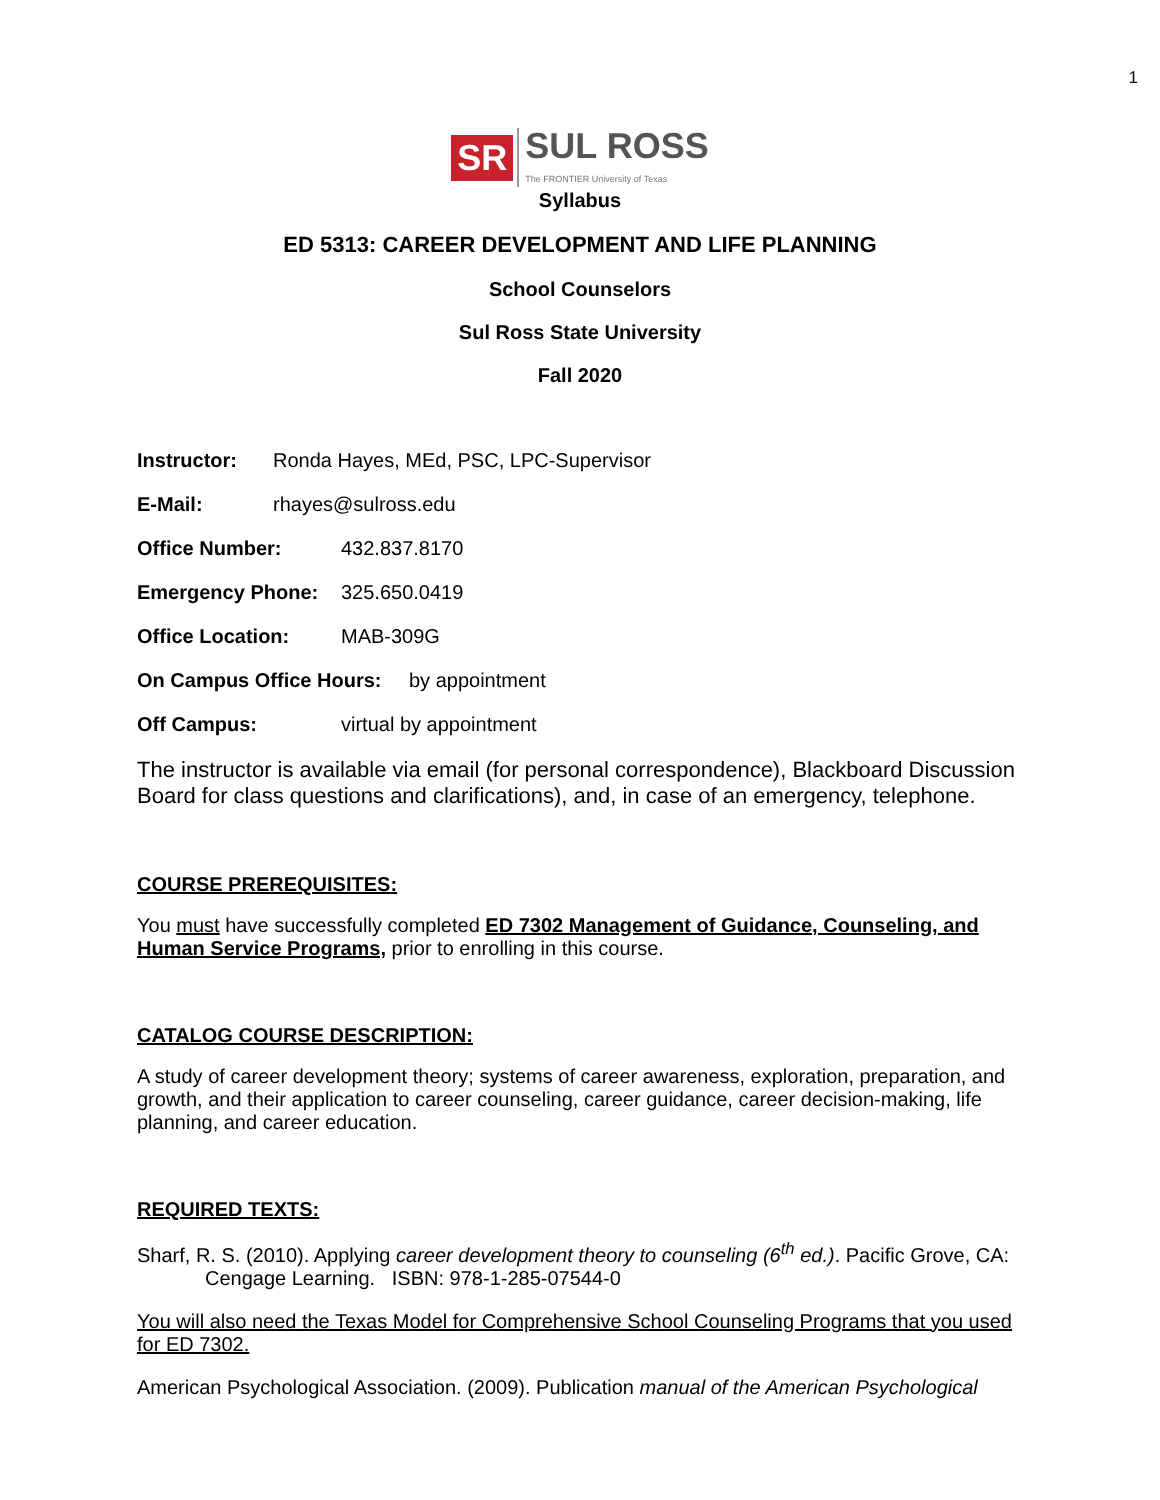1
SR SUL ROSS The FRONTIER University of Texas
Syllabus
ED 5313: CAREER DEVELOPMENT AND LIFE PLANNING
School Counselors
Sul Ross State University
Fall 2020
Instructor: Ronda Hayes, MEd, PSC, LPC-Supervisor
E-Mail: rhayes@sulross.edu
Office Number: 432.837.8170
Emergency Phone: 325.650.0419
Office Location: MAB-309G
On Campus Office Hours: by appointment
Off Campus: virtual by appointment
The instructor is available via email (for personal correspondence), Blackboard Discussion Board for class questions and clarifications), and, in case of an emergency, telephone.
COURSE PREREQUISITES:
You must have successfully completed ED 7302 Management of Guidance, Counseling, and Human Service Programs, prior to enrolling in this course.
CATALOG COURSE DESCRIPTION:
A study of career development theory; systems of career awareness, exploration, preparation, and growth, and their application to career counseling, career guidance, career decision-making, life planning, and career education.
REQUIRED TEXTS:
Sharf, R. S. (2010). Applying career development theory to counseling (6<sup>th</sup> ed.). Pacific Grove, CA: Cengage Learning. ISBN: 978-1-285-07544-0
You will also need the Texas Model for Comprehensive School Counseling Programs that you used for ED 7302.
American Psychological Association. (2009). Publication manual of the American Psychological